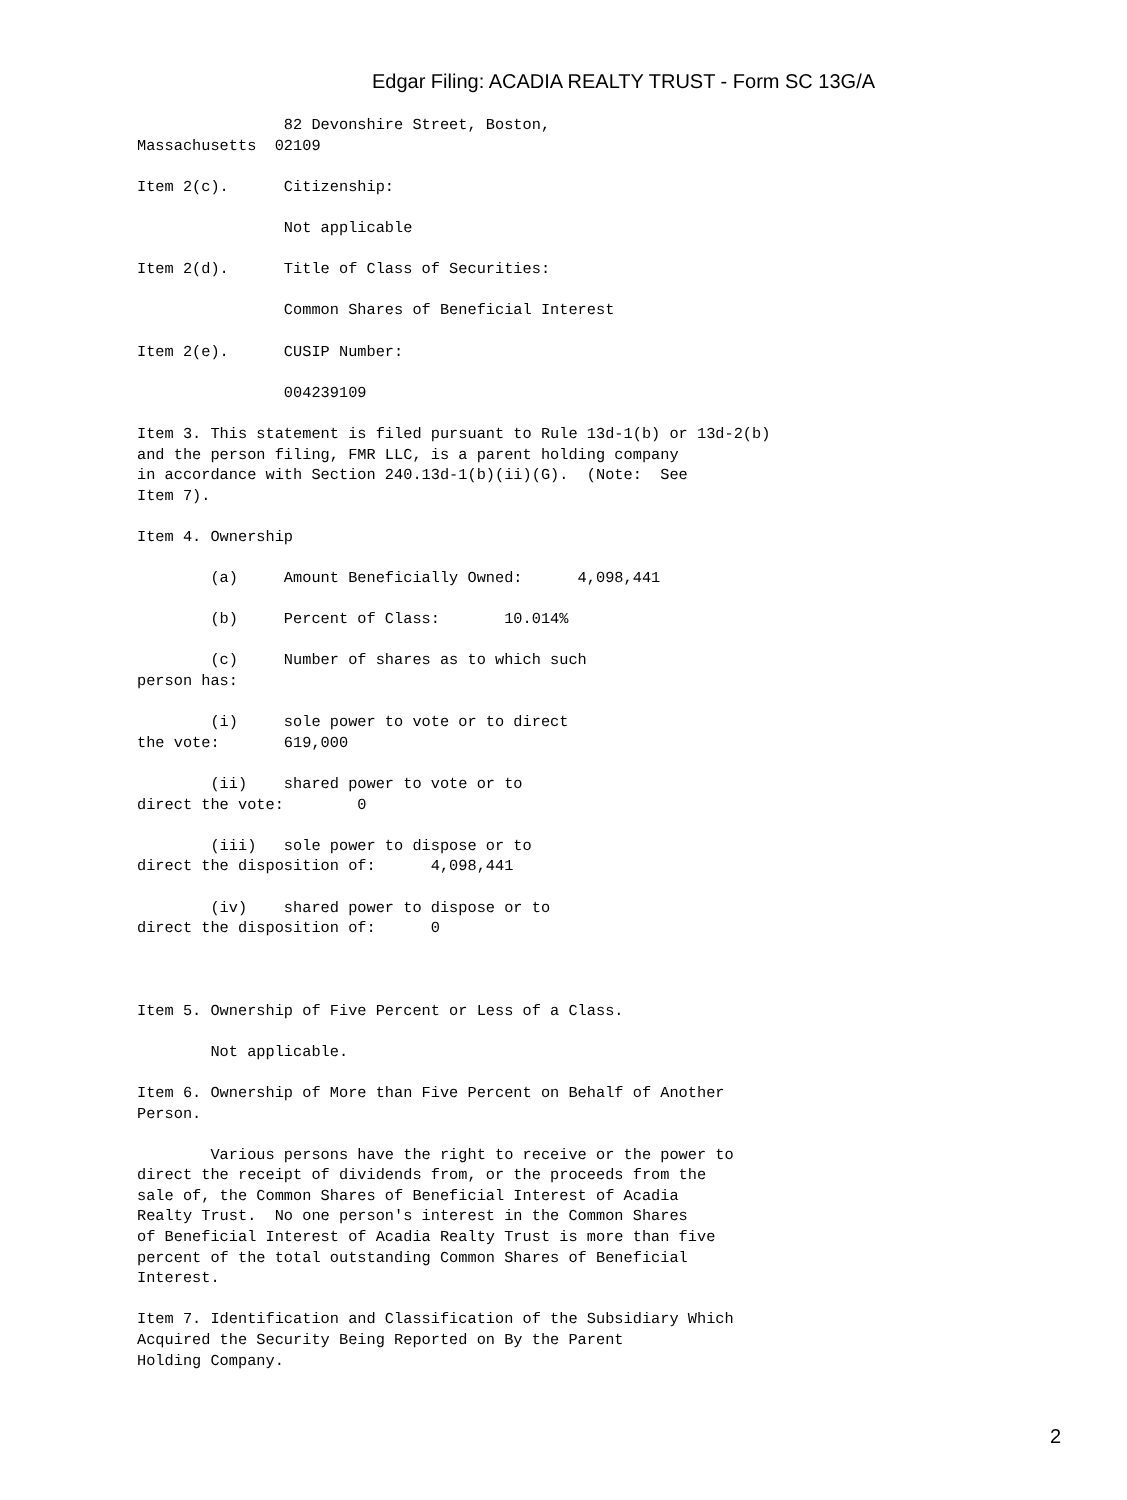Edgar Filing: ACADIA REALTY TRUST - Form SC 13G/A
                82 Devonshire Street, Boston,
Massachusetts  02109

Item 2(c).      Citizenship:

                Not applicable

Item 2(d).      Title of Class of Securities:

                Common Shares of Beneficial Interest

Item 2(e).      CUSIP Number:

                004239109

Item 3. This statement is filed pursuant to Rule 13d-1(b) or 13d-2(b)
and the person filing, FMR LLC, is a parent holding company
in accordance with Section 240.13d-1(b)(ii)(G).  (Note:  See
Item 7).

Item 4. Ownership

        (a)     Amount Beneficially Owned:      4,098,441

        (b)     Percent of Class:       10.014%

        (c)     Number of shares as to which such
person has:

        (i)     sole power to vote or to direct
the vote:       619,000

        (ii)    shared power to vote or to
direct the vote:        0

        (iii)   sole power to dispose or to
direct the disposition of:      4,098,441

        (iv)    shared power to dispose or to
direct the disposition of:      0



Item 5. Ownership of Five Percent or Less of a Class.

        Not applicable.

Item 6. Ownership of More than Five Percent on Behalf of Another
Person.

        Various persons have the right to receive or the power to
direct the receipt of dividends from, or the proceeds from the
sale of, the Common Shares of Beneficial Interest of Acadia
Realty Trust.  No one person's interest in the Common Shares
of Beneficial Interest of Acadia Realty Trust is more than five
percent of the total outstanding Common Shares of Beneficial
Interest.

Item 7. Identification and Classification of the Subsidiary Which
Acquired the Security Being Reported on By the Parent
Holding Company.
2